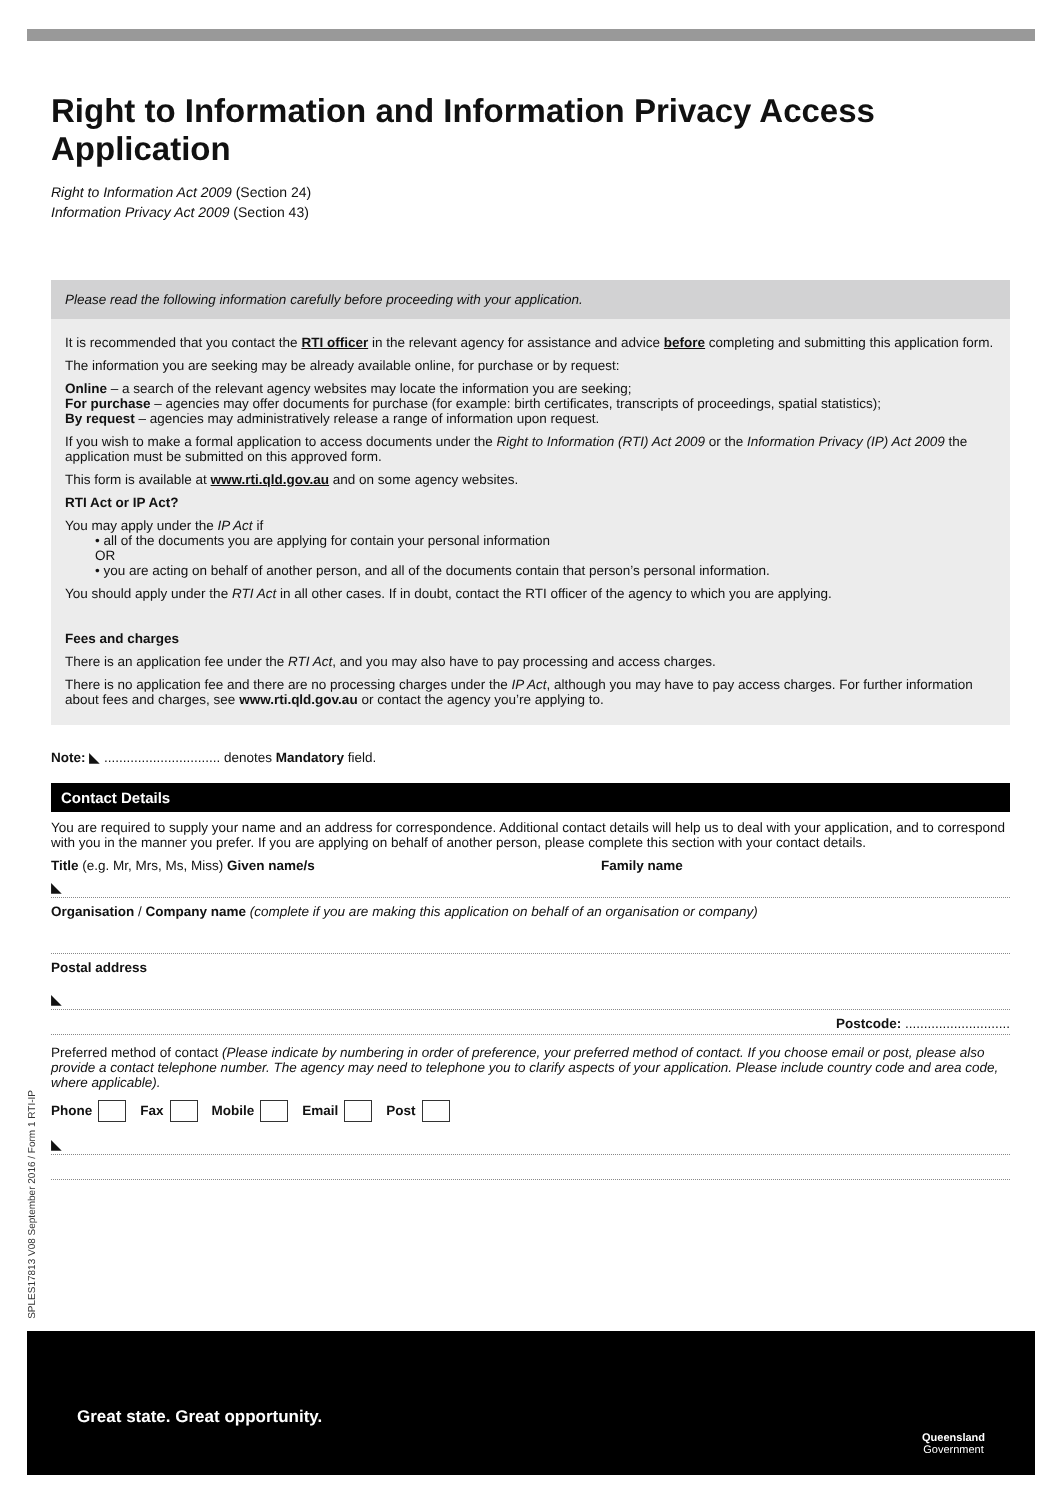SPLES17813 V08 September 2016 / Form 1 RTI-IP
Right to Information and Information Privacy Access Application
Right to Information Act 2009 (Section 24)
Information Privacy Act 2009 (Section 43)
Please read the following information carefully before proceeding with your application.
It is recommended that you contact the RTI officer in the relevant agency for assistance and advice before completing and submitting this application form.
The information you are seeking may be already available online, for purchase or by request:
Online – a search of the relevant agency websites may locate the information you are seeking;
For purchase – agencies may offer documents for purchase (for example: birth certificates, transcripts of proceedings, spatial statistics);
By request – agencies may administratively release a range of information upon request.
If you wish to make a formal application to access documents under the Right to Information (RTI) Act 2009 or the Information Privacy (IP) Act 2009 the application must be submitted on this approved form.
This form is available at www.rti.qld.gov.au and on some agency websites.
RTI Act or IP Act?
You may apply under the IP Act if
• all of the documents you are applying for contain your personal information
OR
• you are acting on behalf of another person, and all of the documents contain that person’s personal information.
You should apply under the RTI Act in all other cases. If in doubt, contact the RTI officer of the agency to which you are applying.
Fees and charges
There is an application fee under the RTI Act, and you may also have to pay processing and access charges.
There is no application fee and there are no processing charges under the IP Act, although you may have to pay access charges. For further information about fees and charges, see www.rti.qld.gov.au or contact the agency you’re applying to.
Note: ◣ ............................... denotes Mandatory field.
Contact Details
You are required to supply your name and an address for correspondence. Additional contact details will help us to deal with your application, and to correspond with you in the manner you prefer. If you are applying on behalf of another person, please complete this section with your contact details.
Title (e.g. Mr, Mrs, Ms, Miss) Given name/s Family name
◣
Organisation / Company name (complete if you are making this application on behalf of an organisation or company)
Postal address
◣
Postcode: ............................
Preferred method of contact (Please indicate by numbering in order of preference, your preferred method of contact. If you choose email or post, please also provide a contact telephone number. The agency may need to telephone you to clarify aspects of your application. Please include country code and area code, where applicable).
Phone Fax Mobile Email Post
◣
Great state. Great opportunity.
Queensland
Government